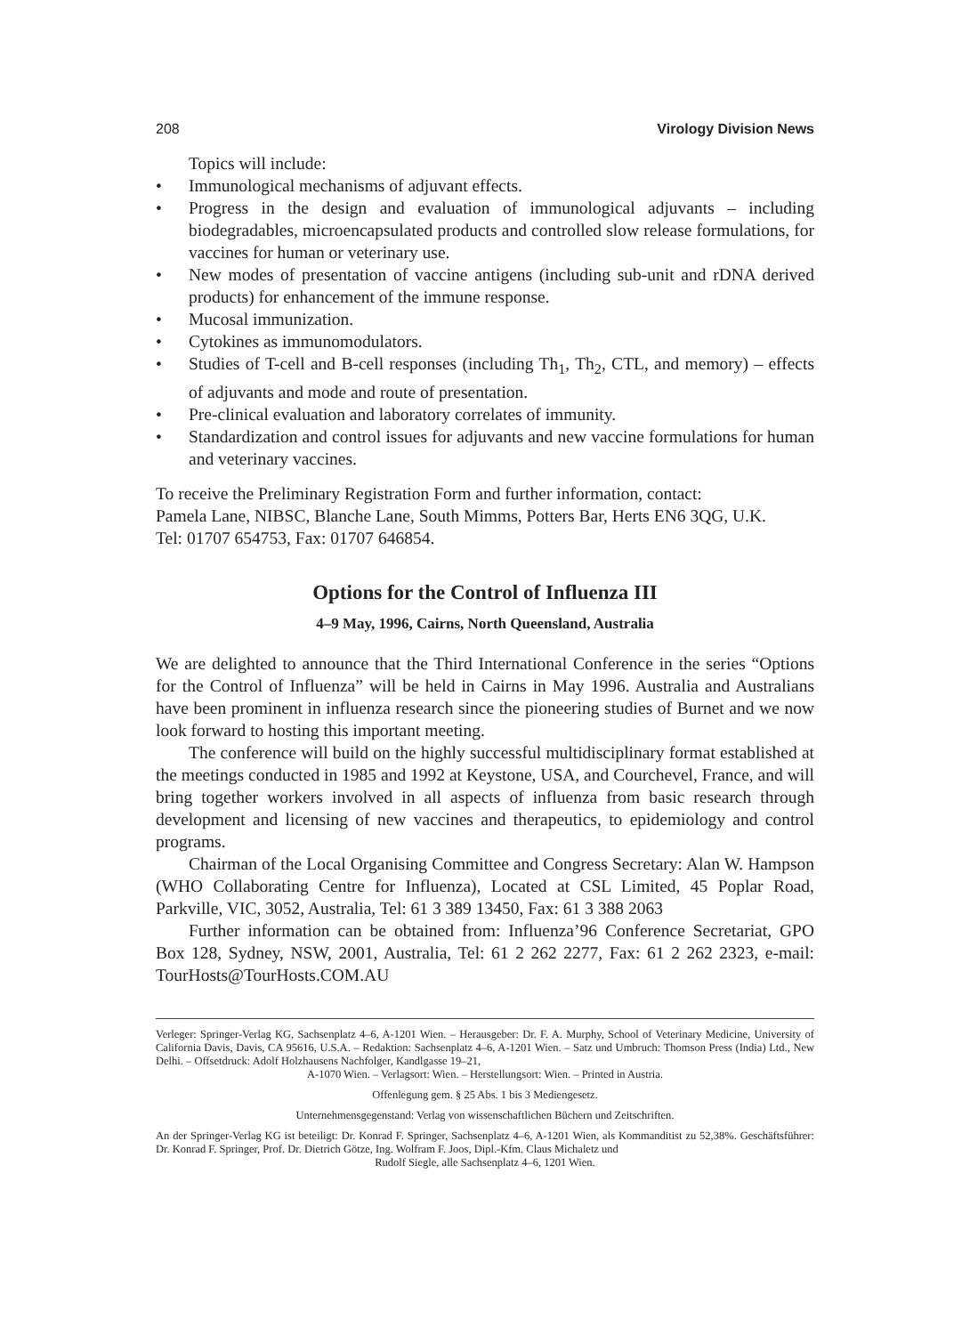208 Virology Division News
Topics will include:
• Immunological mechanisms of adjuvant effects.
• Progress in the design and evaluation of immunological adjuvants – including biodegradables, microencapsulated products and controlled slow release formulations, for vaccines for human or veterinary use.
• New modes of presentation of vaccine antigens (including sub-unit and rDNA derived products) for enhancement of the immune response.
• Mucosal immunization.
• Cytokines as immunomodulators.
• Studies of T-cell and B-cell responses (including Th<sub>1</sub>, Th<sub>2</sub>, CTL, and memory) – effects of adjuvants and mode and route of presentation.
• Pre-clinical evaluation and laboratory correlates of immunity.
• Standardization and control issues for adjuvants and new vaccine formulations for human and veterinary vaccines.
To receive the Preliminary Registration Form and further information, contact:
Pamela Lane, NIBSC, Blanche Lane, South Mimms, Potters Bar, Herts EN6 3QG, U.K.
Tel: 01707 654753, Fax: 01707 646854.
Options for the Control of Influenza III
4–9 May, 1996, Cairns, North Queensland, Australia
We are delighted to announce that the Third International Conference in the series “Options for the Control of Influenza” will be held in Cairns in May 1996. Australia and Australians have been prominent in influenza research since the pioneering studies of Burnet and we now look forward to hosting this important meeting.
The conference will build on the highly successful multidisciplinary format established at the meetings conducted in 1985 and 1992 at Keystone, USA, and Courchevel, France, and will bring together workers involved in all aspects of influenza from basic research through development and licensing of new vaccines and therapeutics, to epidemiology and control programs.
Chairman of the Local Organising Committee and Congress Secretary: Alan W. Hampson (WHO Collaborating Centre for Influenza), Located at CSL Limited, 45 Poplar Road, Parkville, VIC, 3052, Australia, Tel: 61 3 389 13450, Fax: 61 3 388 2063
Further information can be obtained from: Influenza’96 Conference Secretariat, GPO Box 128, Sydney, NSW, 2001, Australia, Tel: 61 2 262 2277, Fax: 61 2 262 2323, e-mail: TourHosts@TourHosts.COM.AU
Verleger: Springer-Verlag KG, Sachsenplatz 4–6, A-1201 Wien. – Herausgeber: Dr. F. A. Murphy, School of Veterinary Medicine, University of California Davis, Davis, CA 95616, U.S.A. – Redaktion: Sachsenplatz 4–6, A-1201 Wien. – Satz und Umbruch: Thomson Press (India) Ltd., New Delhi. – Offsetdruck: Adolf Holzhausens Nachfolger, Kandlgasse 19–21,
A-1070 Wien. – Verlagsort: Wien. – Herstellungsort: Wien. – Printed in Austria.
Offenlegung gem. § 25 Abs. 1 bis 3 Mediengesetz.
Unternehmensgegenstand: Verlag von wissenschaftlichen Büchern und Zeitschriften.
An der Springer-Verlag KG ist beteiligt: Dr. Konrad F. Springer, Sachsenplatz 4–6, A-1201 Wien, als Kommanditist zu 52,38%. Geschäftsführer: Dr. Konrad F. Springer, Prof. Dr. Dietrich Götze, Ing. Wolfram F. Joos, Dipl.-Kfm. Claus Michaletz und
Rudolf Siegle, alle Sachsenplatz 4–6, 1201 Wien.